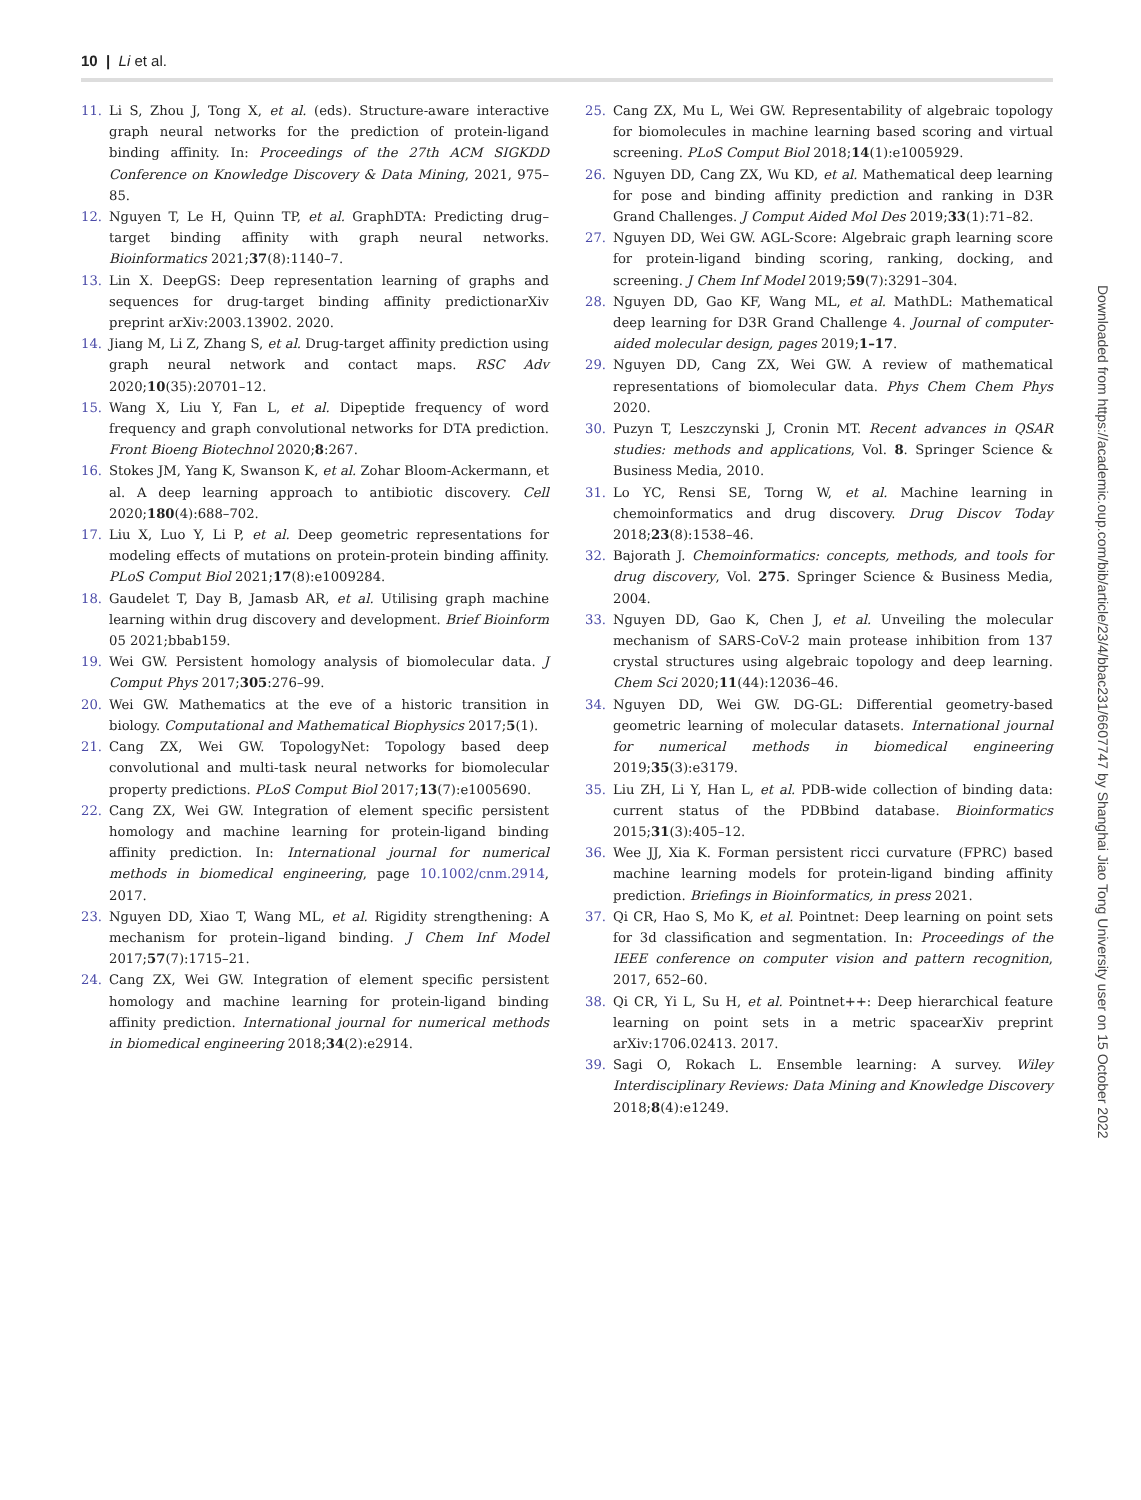10 | Li et al.
11. Li S, Zhou J, Tong X, et al. (eds). Structure-aware interactive graph neural networks for the prediction of protein-ligand binding affinity. In: Proceedings of the 27th ACM SIGKDD Conference on Knowledge Discovery & Data Mining, 2021, 975–85.
12. Nguyen T, Le H, Quinn TP, et al. GraphDTA: Predicting drug–target binding affinity with graph neural networks. Bioinformatics 2021;37(8):1140–7.
13. Lin X. DeepGS: Deep representation learning of graphs and sequences for drug-target binding affinity predictionarXiv preprint arXiv:2003.13902. 2020.
14. Jiang M, Li Z, Zhang S, et al. Drug-target affinity prediction using graph neural network and contact maps. RSC Adv 2020;10(35):20701–12.
15. Wang X, Liu Y, Fan L, et al. Dipeptide frequency of word frequency and graph convolutional networks for DTA prediction. Front Bioeng Biotechnol 2020;8:267.
16. Stokes JM, Yang K, Swanson K, et al. Zohar Bloom-Ackermann, et al. A deep learning approach to antibiotic discovery. Cell 2020;180(4):688–702.
17. Liu X, Luo Y, Li P, et al. Deep geometric representations for modeling effects of mutations on protein-protein binding affinity. PLoS Comput Biol 2021;17(8):e1009284.
18. Gaudelet T, Day B, Jamasb AR, et al. Utilising graph machine learning within drug discovery and development. Brief Bioinform 05 2021;bbab159.
19. Wei GW. Persistent homology analysis of biomolecular data. J Comput Phys 2017;305:276–99.
20. Wei GW. Mathematics at the eve of a historic transition in biology. Computational and Mathematical Biophysics 2017;5(1).
21. Cang ZX, Wei GW. TopologyNet: Topology based deep convolutional and multi-task neural networks for biomolecular property predictions. PLoS Comput Biol 2017;13(7):e1005690.
22. Cang ZX, Wei GW. Integration of element specific persistent homology and machine learning for protein-ligand binding affinity prediction. In: International journal for numerical methods in biomedical engineering, page 10.1002/cnm.2914, 2017.
23. Nguyen DD, Xiao T, Wang ML, et al. Rigidity strengthening: A mechanism for protein–ligand binding. J Chem Inf Model 2017;57(7):1715–21.
24. Cang ZX, Wei GW. Integration of element specific persistent homology and machine learning for protein-ligand binding affinity prediction. International journal for numerical methods in biomedical engineering 2018;34(2):e2914.
25. Cang ZX, Mu L, Wei GW. Representability of algebraic topology for biomolecules in machine learning based scoring and virtual screening. PLoS Comput Biol 2018;14(1):e1005929.
26. Nguyen DD, Cang ZX, Wu KD, et al. Mathematical deep learning for pose and binding affinity prediction and ranking in D3R Grand Challenges. J Comput Aided Mol Des 2019;33(1):71–82.
27. Nguyen DD, Wei GW. AGL-Score: Algebraic graph learning score for protein-ligand binding scoring, ranking, docking, and screening. J Chem Inf Model 2019;59(7):3291–304.
28. Nguyen DD, Gao KF, Wang ML, et al. MathDL: Mathematical deep learning for D3R Grand Challenge 4. Journal of computer-aided molecular design, pages 2019;1–17.
29. Nguyen DD, Cang ZX, Wei GW. A review of mathematical representations of biomolecular data. Phys Chem Chem Phys 2020.
30. Puzyn T, Leszczynski J, Cronin MT. Recent advances in QSAR studies: methods and applications, Vol. 8. Springer Science & Business Media, 2010.
31. Lo YC, Rensi SE, Torng W, et al. Machine learning in chemoinformatics and drug discovery. Drug Discov Today 2018;23(8):1538–46.
32. Bajorath J. Chemoinformatics: concepts, methods, and tools for drug discovery, Vol. 275. Springer Science & Business Media, 2004.
33. Nguyen DD, Gao K, Chen J, et al. Unveiling the molecular mechanism of SARS-CoV-2 main protease inhibition from 137 crystal structures using algebraic topology and deep learning. Chem Sci 2020;11(44):12036–46.
34. Nguyen DD, Wei GW. DG-GL: Differential geometry-based geometric learning of molecular datasets. International journal for numerical methods in biomedical engineering 2019;35(3):e3179.
35. Liu ZH, Li Y, Han L, et al. PDB-wide collection of binding data: current status of the PDBbind database. Bioinformatics 2015;31(3):405–12.
36. Wee JJ, Xia K. Forman persistent ricci curvature (FPRC) based machine learning models for protein-ligand binding affinity prediction. Briefings in Bioinformatics, in press 2021.
37. Qi CR, Hao S, Mo K, et al. Pointnet: Deep learning on point sets for 3d classification and segmentation. In: Proceedings of the IEEE conference on computer vision and pattern recognition, 2017, 652–60.
38. Qi CR, Yi L, Su H, et al. Pointnet++: Deep hierarchical feature learning on point sets in a metric spacearXiv preprint arXiv:1706.02413. 2017.
39. Sagi O, Rokach L. Ensemble learning: A survey. Wiley Interdisciplinary Reviews: Data Mining and Knowledge Discovery 2018;8(4):e1249.
Downloaded from https://academic.oup.com/bib/article/23/4/bbac231/6607747 by Shanghai Jiao Tong University user on 15 October 2022